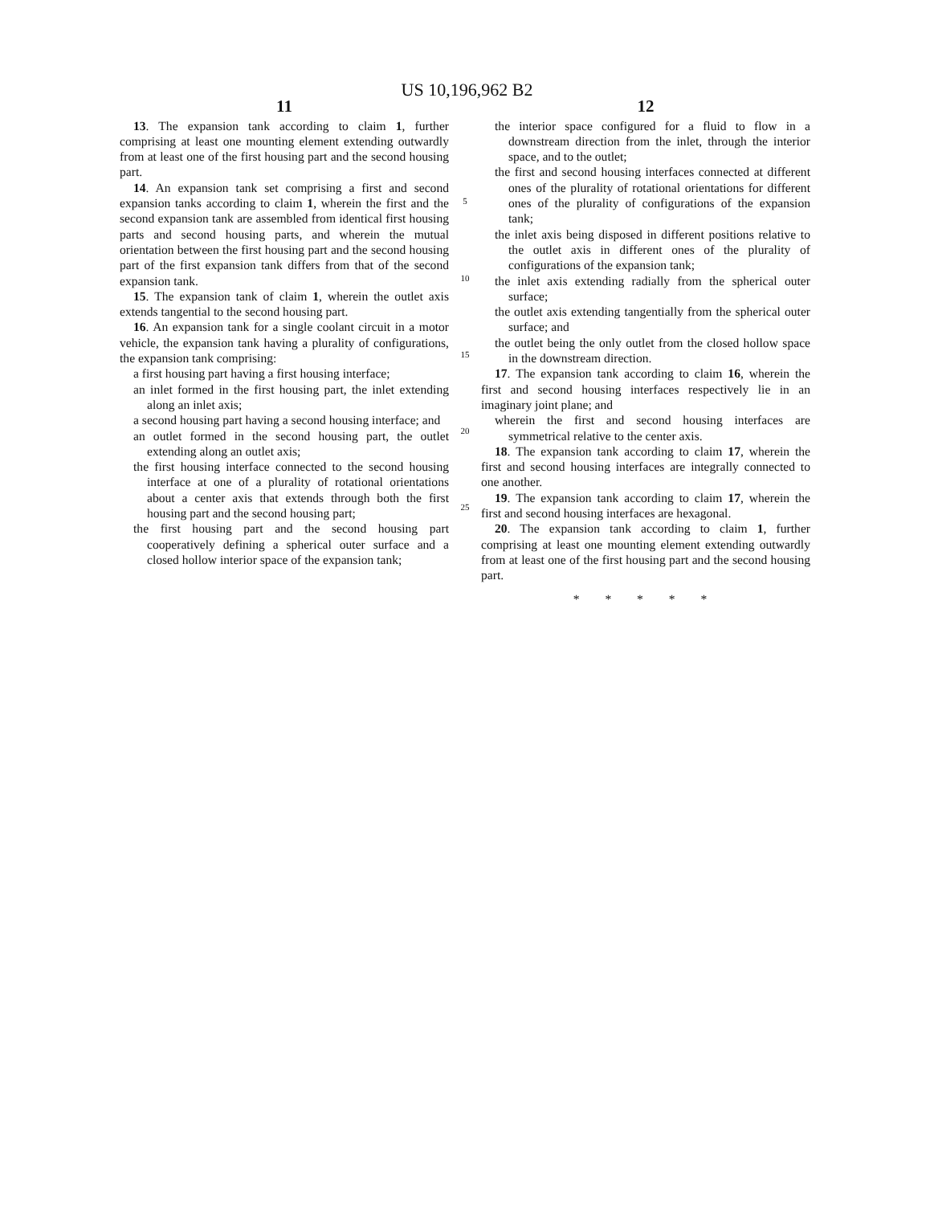US 10,196,962 B2
11
13. The expansion tank according to claim 1, further comprising at least one mounting element extending outwardly from at least one of the first housing part and the second housing part.
14. An expansion tank set comprising a first and second expansion tanks according to claim 1, wherein the first and the second expansion tank are assembled from identical first housing parts and second housing parts, and wherein the mutual orientation between the first housing part and the second housing part of the first expansion tank differs from that of the second expansion tank.
15. The expansion tank of claim 1, wherein the outlet axis extends tangential to the second housing part.
16. An expansion tank for a single coolant circuit in a motor vehicle, the expansion tank having a plurality of configurations, the expansion tank comprising:
a first housing part having a first housing interface;
an inlet formed in the first housing part, the inlet extending along an inlet axis;
a second housing part having a second housing interface; and
an outlet formed in the second housing part, the outlet extending along an outlet axis;
the first housing interface connected to the second housing interface at one of a plurality of rotational orientations about a center axis that extends through both the first housing part and the second housing part;
the first housing part and the second housing part cooperatively defining a spherical outer surface and a closed hollow interior space of the expansion tank;
5
10
15
20
25
12
the interior space configured for a fluid to flow in a downstream direction from the inlet, through the interior space, and to the outlet;
the first and second housing interfaces connected at different ones of the plurality of rotational orientations for different ones of the plurality of configurations of the expansion tank;
the inlet axis being disposed in different positions relative to the outlet axis in different ones of the plurality of configurations of the expansion tank;
the inlet axis extending radially from the spherical outer surface;
the outlet axis extending tangentially from the spherical outer surface; and
the outlet being the only outlet from the closed hollow space in the downstream direction.
17. The expansion tank according to claim 16, wherein the first and second housing interfaces respectively lie in an imaginary joint plane; and
wherein the first and second housing interfaces are symmetrical relative to the center axis.
18. The expansion tank according to claim 17, wherein the first and second housing interfaces are integrally connected to one another.
19. The expansion tank according to claim 17, wherein the first and second housing interfaces are hexagonal.
20. The expansion tank according to claim 1, further comprising at least one mounting element extending outwardly from at least one of the first housing part and the second housing part.
* * * * *